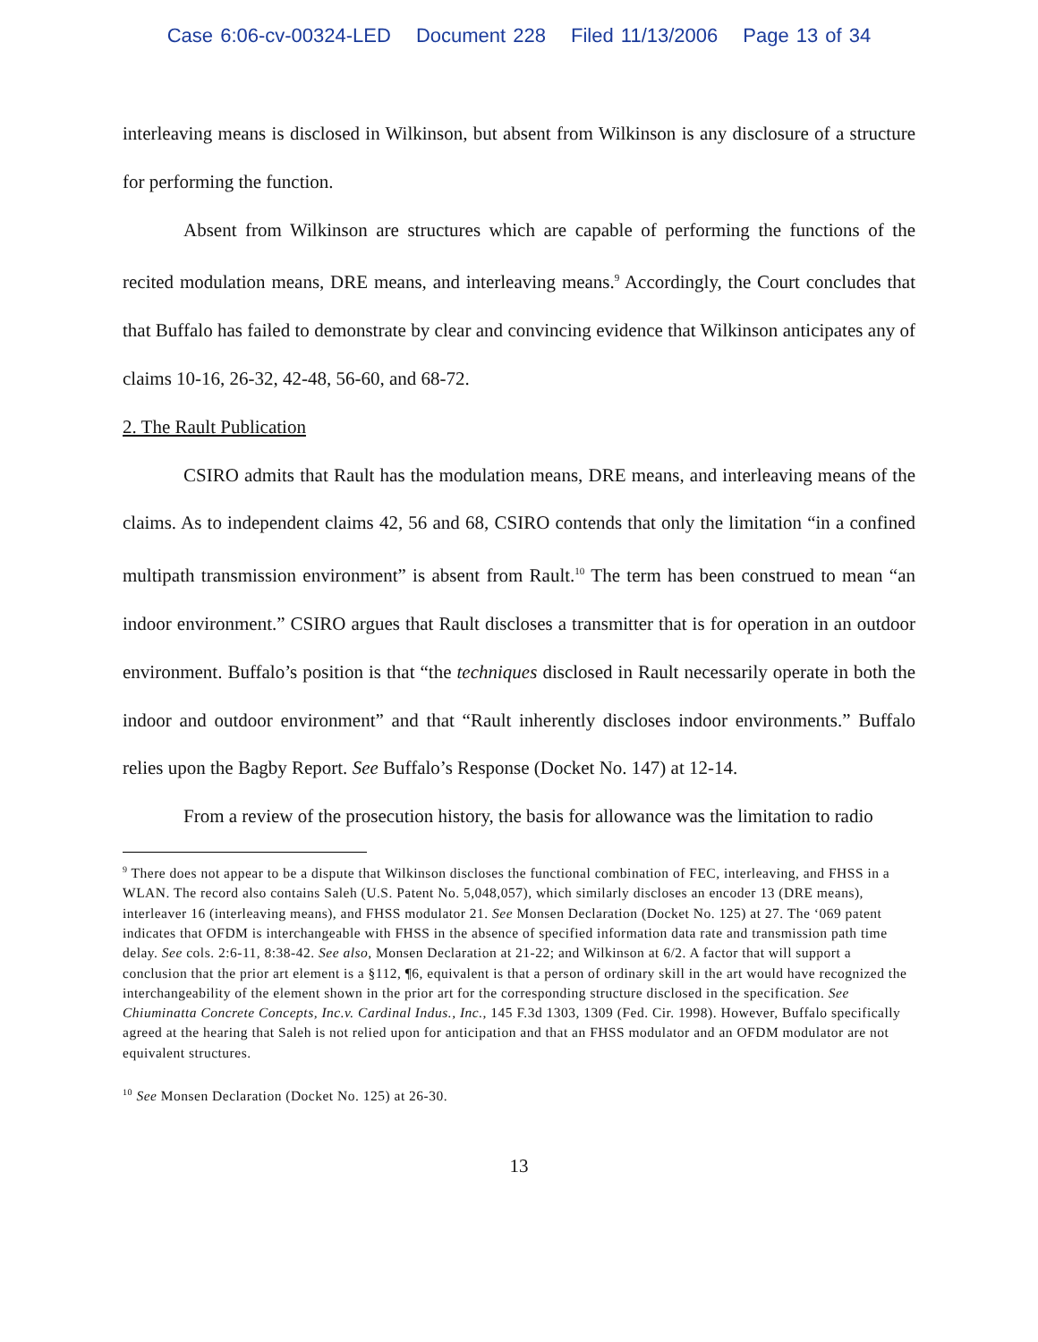Case 6:06-cv-00324-LED Document 228 Filed 11/13/2006 Page 13 of 34
interleaving means is disclosed in Wilkinson, but absent from Wilkinson is any disclosure of a structure for performing the function.
Absent from Wilkinson are structures which are capable of performing the functions of the recited modulation means, DRE means, and interleaving means.<sup>9</sup> Accordingly, the Court concludes that that Buffalo has failed to demonstrate by clear and convincing evidence that Wilkinson anticipates any of claims 10-16, 26-32, 42-48, 56-60, and 68-72.
2. The Rault Publication
CSIRO admits that Rault has the modulation means, DRE means, and interleaving means of the claims. As to independent claims 42, 56 and 68, CSIRO contends that only the limitation “in a confined multipath transmission environment” is absent from Rault.<sup>10</sup> The term has been construed to mean “an indoor environment.” CSIRO argues that Rault discloses a transmitter that is for operation in an outdoor environment. Buffalo’s position is that “the techniques disclosed in Rault necessarily operate in both the indoor and outdoor environment” and that “Rault inherently discloses indoor environments.” Buffalo relies upon the Bagby Report. See Buffalo’s Response (Docket No. 147) at 12-14.
From a review of the prosecution history, the basis for allowance was the limitation to radio
<sup>9</sup> There does not appear to be a dispute that Wilkinson discloses the functional combination of FEC, interleaving, and FHSS in a WLAN. The record also contains Saleh (U.S. Patent No. 5,048,057), which similarly discloses an encoder 13 (DRE means), interleaver 16 (interleaving means), and FHSS modulator 21. See Monsen Declaration (Docket No. 125) at 27. The ‘069 patent indicates that OFDM is interchangeable with FHSS in the absence of specified information data rate and transmission path time delay. See cols. 2:6-11, 8:38-42. See also, Monsen Declaration at 21-22; and Wilkinson at 6/2. A factor that will support a conclusion that the prior art element is a §112, ¶6, equivalent is that a person of ordinary skill in the art would have recognized the interchangeability of the element shown in the prior art for the corresponding structure disclosed in the specification. See Chiuminatta Concrete Concepts, Inc.v. Cardinal Indus., Inc., 145 F.3d 1303, 1309 (Fed. Cir. 1998). However, Buffalo specifically agreed at the hearing that Saleh is not relied upon for anticipation and that an FHSS modulator and an OFDM modulator are not equivalent structures.
<sup>10</sup> See Monsen Declaration (Docket No. 125) at 26-30.
13